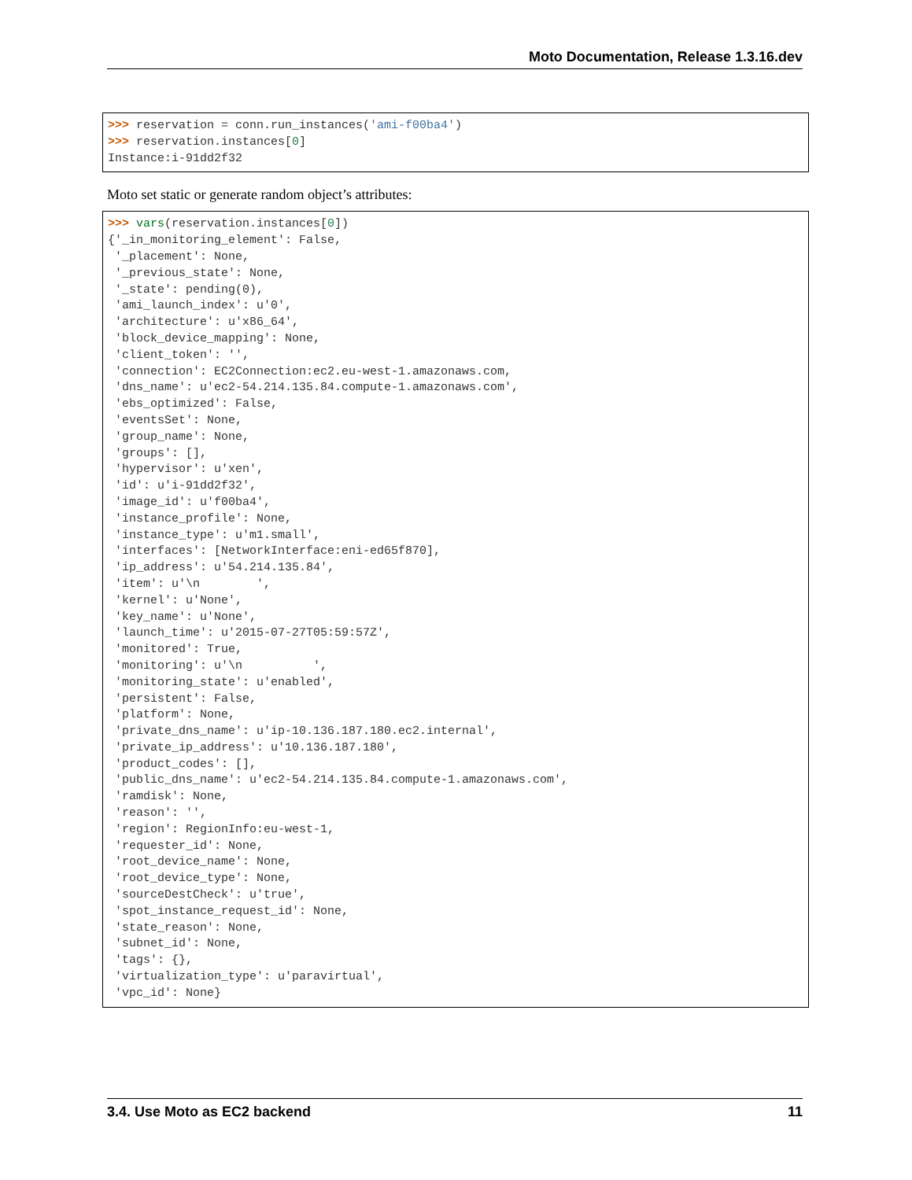Moto Documentation, Release 1.3.16.dev
>>> reservation = conn.run_instances('ami-f00ba4')
>>> reservation.instances[0]
Instance:i-91dd2f32
Moto set static or generate random object’s attributes:
>>> vars(reservation.instances[0])
{'_in_monitoring_element': False,
 '_placement': None,
 '_previous_state': None,
 '_state': pending(0),
 'ami_launch_index': u'0',
 'architecture': u'x86_64',
 'block_device_mapping': None,
 'client_token': '',
 'connection': EC2Connection:ec2.eu-west-1.amazonaws.com,
 'dns_name': u'ec2-54.214.135.84.compute-1.amazonaws.com',
 'ebs_optimized': False,
 'eventsSet': None,
 'group_name': None,
 'groups': [],
 'hypervisor': u'xen',
 'id': u'i-91dd2f32',
 'image_id': u'f00ba4',
 'instance_profile': None,
 'instance_type': u'm1.small',
 'interfaces': [NetworkInterface:eni-ed65f870],
 'ip_address': u'54.214.135.84',
 'item': u'\n        ',
 'kernel': u'None',
 'key_name': u'None',
 'launch_time': u'2015-07-27T05:59:57Z',
 'monitored': True,
 'monitoring': u'\n          ',
 'monitoring_state': u'enabled',
 'persistent': False,
 'platform': None,
 'private_dns_name': u'ip-10.136.187.180.ec2.internal',
 'private_ip_address': u'10.136.187.180',
 'product_codes': [],
 'public_dns_name': u'ec2-54.214.135.84.compute-1.amazonaws.com',
 'ramdisk': None,
 'reason': '',
 'region': RegionInfo:eu-west-1,
 'requester_id': None,
 'root_device_name': None,
 'root_device_type': None,
 'sourceDestCheck': u'true',
 'spot_instance_request_id': None,
 'state_reason': None,
 'subnet_id': None,
 'tags': {},
 'virtualization_type': u'paravirtual',
 'vpc_id': None}
3.4. Use Moto as EC2 backend 11